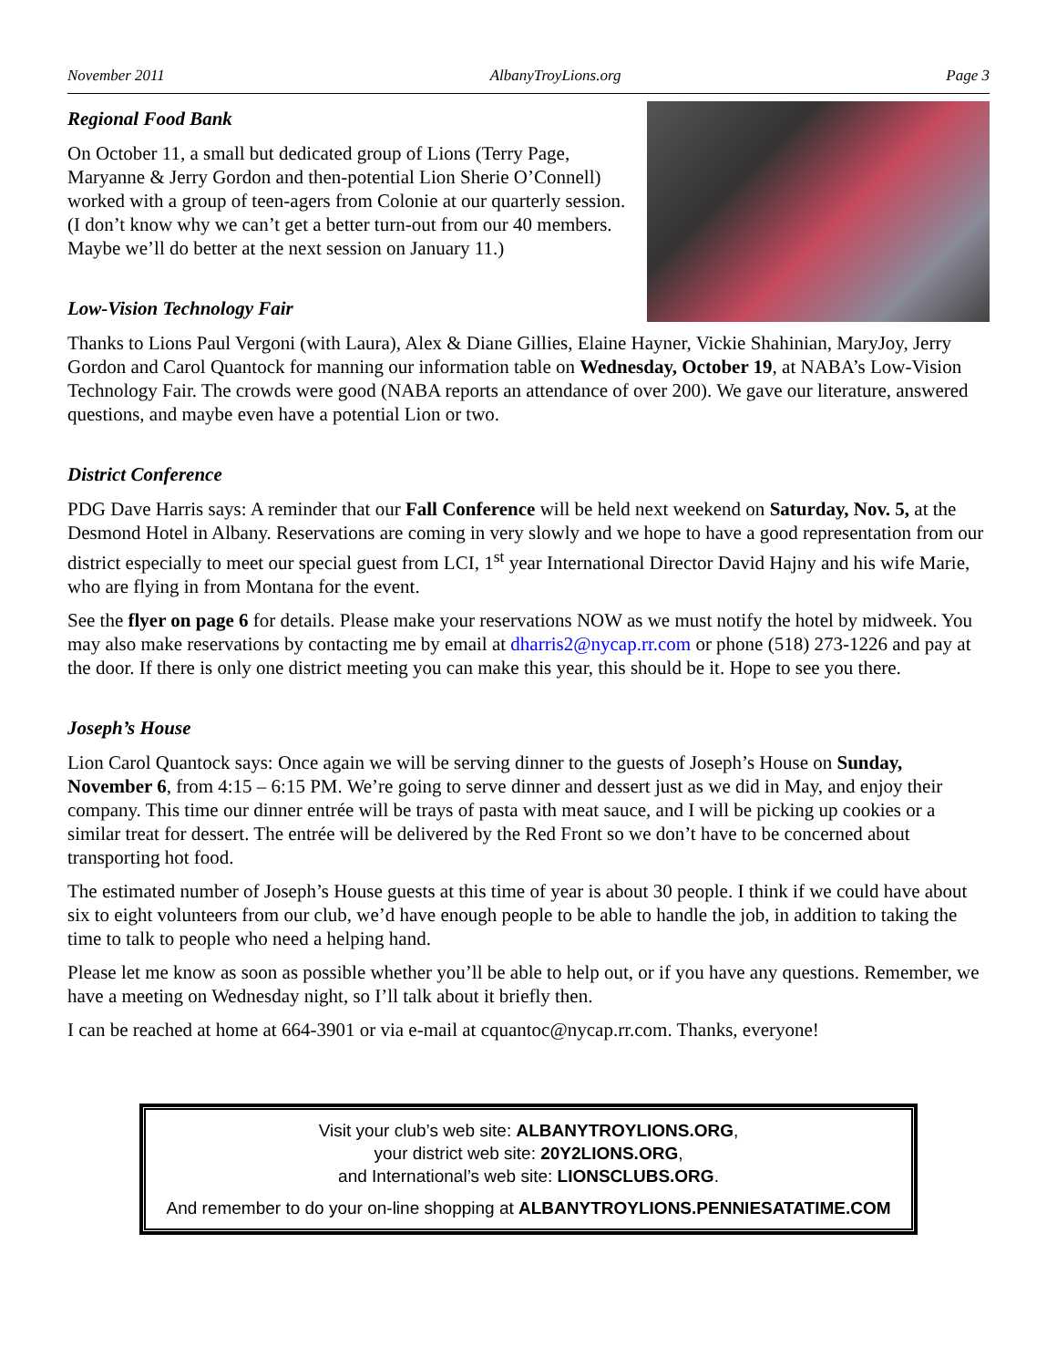November 2011 AlbanyTroyLions.org Page 3
Regional Food Bank
On October 11, a small but dedicated group of Lions (Terry Page, Maryanne & Jerry Gordon and then-potential Lion Sherie O’Connell) worked with a group of teen-agers from Colonie at our quarterly session. (I don’t know why we can’t get a better turn-out from our 40 members. Maybe we’ll do better at the next session on January 11.)
Low-Vision Technology Fair
Thanks to Lions Paul Vergoni (with Laura), Alex & Diane Gillies, Elaine Hayner, Vickie Shahinian, MaryJoy, Jerry Gordon and Carol Quantock for manning our information table on Wednesday, October 19, at NABA’s Low-Vision Technology Fair. The crowds were good (NABA reports an attendance of over 200). We gave our literature, answered questions, and maybe even have a potential Lion or two.
District Conference
PDG Dave Harris says: A reminder that our Fall Conference will be held next weekend on Saturday, Nov. 5, at the Desmond Hotel in Albany. Reservations are coming in very slowly and we hope to have a good representation from our district especially to meet our special guest from LCI, 1<sup>st</sup> year International Director David Hajny and his wife Marie, who are flying in from Montana for the event.
See the flyer on page 6 for details. Please make your reservations NOW as we must notify the hotel by midweek. You may also make reservations by contacting me by email at dharris2@nycap.rr.com or phone (518) 273-1226 and pay at the door. If there is only one district meeting you can make this year, this should be it. Hope to see you there.
Joseph’s House
Lion Carol Quantock says: Once again we will be serving dinner to the guests of Joseph’s House on Sunday, November 6, from 4:15 – 6:15 PM. We’re going to serve dinner and dessert just as we did in May, and enjoy their company. This time our dinner entrée will be trays of pasta with meat sauce, and I will be picking up cookies or a similar treat for dessert. The entrée will be delivered by the Red Front so we don’t have to be concerned about transporting hot food.
The estimated number of Joseph’s House guests at this time of year is about 30 people. I think if we could have about six to eight volunteers from our club, we’d have enough people to be able to handle the job, in addition to taking the time to talk to people who need a helping hand.
Please let me know as soon as possible whether you’ll be able to help out, or if you have any questions. Remember, we have a meeting on Wednesday night, so I’ll talk about it briefly then.
I can be reached at home at 664-3901 or via e-mail at cquantoc@nycap.rr.com. Thanks, everyone!
Visit your club’s web site: ALBANYTROYLIONS.ORG,
your district web site: 20Y2LIONS.ORG,
and International’s web site: LIONSCLUBS.ORG.
And remember to do your on-line shopping at ALBANYTROYLIONS.PENNIESATATIME.COM